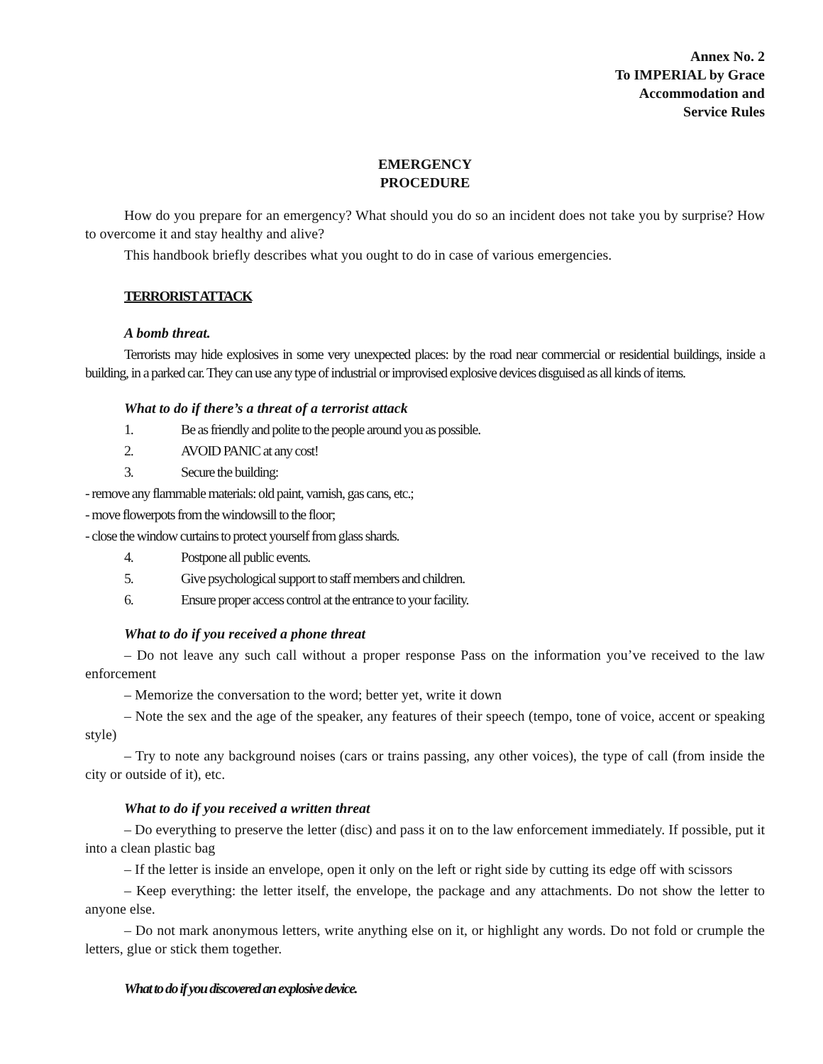Annex No. 2
To IMPERIAL by Grace
Accommodation and
Service Rules
EMERGENCY
PROCEDURE
How do you prepare for an emergency? What should you do so an incident does not take you by surprise? How to overcome it and stay healthy and alive?
This handbook briefly describes what you ought to do in case of various emergencies.
TERRORIST ATTACK
A bomb threat.
Terrorists may hide explosives in some very unexpected places: by the road near commercial or residential buildings, inside a building, in a parked car. They can use any type of industrial or improvised explosive devices disguised as all kinds of items.
What to do if there’s a threat of a terrorist attack
1. Be as friendly and polite to the people around you as possible.
2. AVOID PANIC at any cost!
3. Secure the building:
- remove any flammable materials: old paint, varnish, gas cans, etc.;
- move flowerpots from the windowsill to the floor;
- close the window curtains to protect yourself from glass shards.
4. Postpone all public events.
5. Give psychological support to staff members and children.
6. Ensure proper access control at the entrance to your facility.
What to do if you received a phone threat
– Do not leave any such call without a proper response Pass on the information you’ve received to the law enforcement
– Memorize the conversation to the word; better yet, write it down
– Note the sex and the age of the speaker, any features of their speech (tempo, tone of voice, accent or speaking style)
– Try to note any background noises (cars or trains passing, any other voices), the type of call (from inside the city or outside of it), etc.
What to do if you received a written threat
– Do everything to preserve the letter (disc) and pass it on to the law enforcement immediately. If possible, put it into a clean plastic bag
– If the letter is inside an envelope, open it only on the left or right side by cutting its edge off with scissors
– Keep everything: the letter itself, the envelope, the package and any attachments. Do not show the letter to anyone else.
– Do not mark anonymous letters, write anything else on it, or highlight any words. Do not fold or crumple the letters, glue or stick them together.
What to do if you discovered an explosive device.